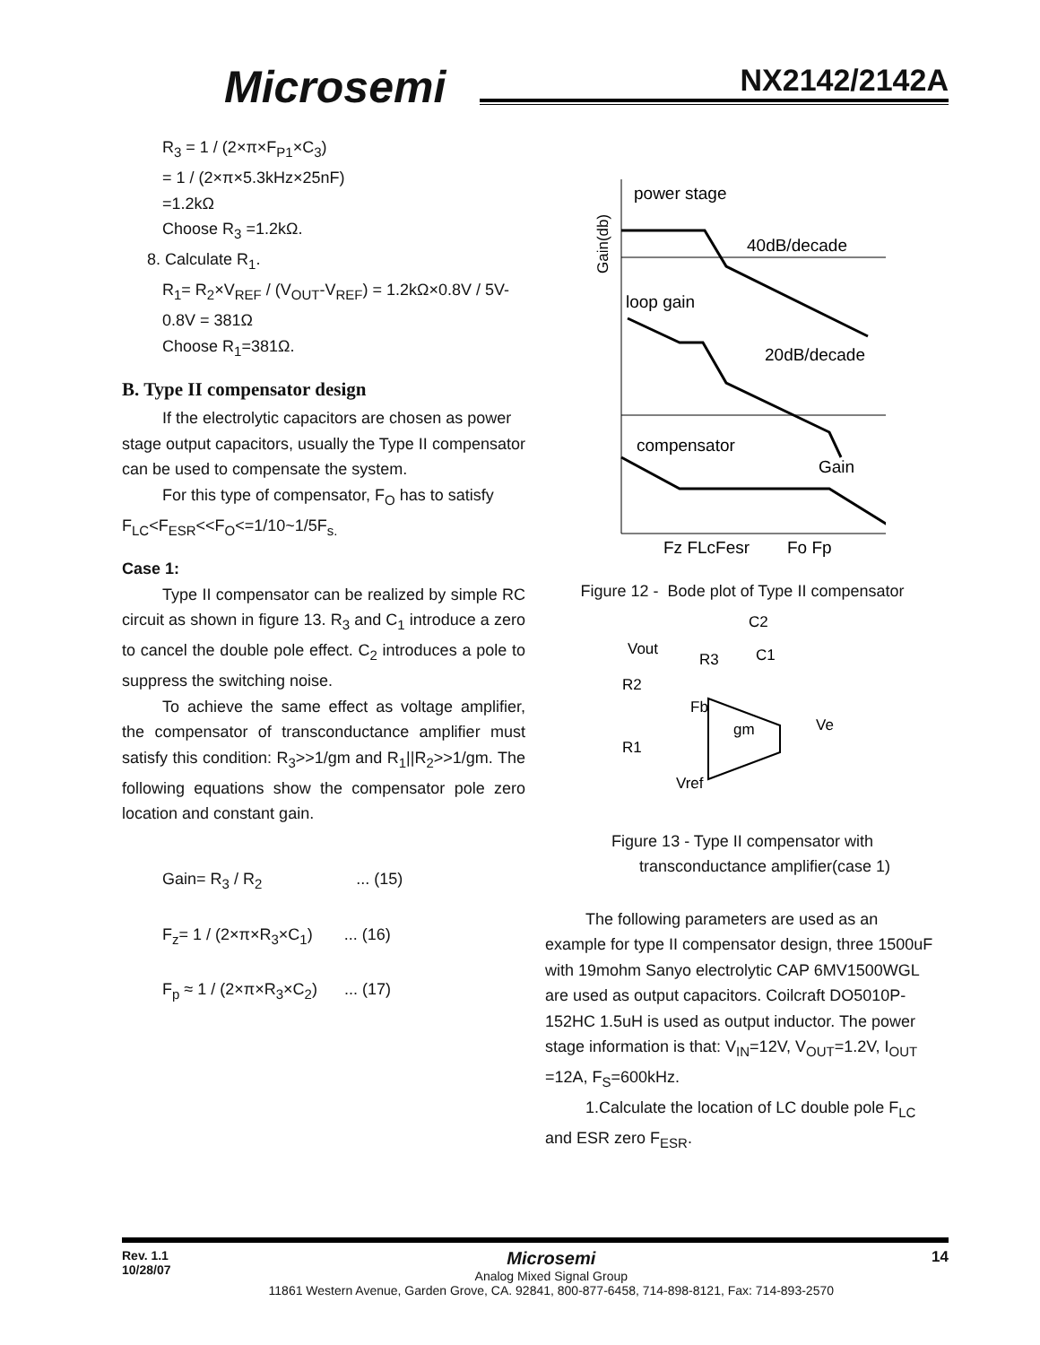Microsemi NX2142/2142A
R<sub>3</sub> = 1 / (2×π×F<sub>P1</sub>×C<sub>3</sub>)
= 1 / (2×π×5.3kHz×25nF)
=1.2kΩ
Choose R<sub>3</sub> =1.2kΩ.
8. Calculate R<sub>1</sub>.
R<sub>1</sub>= R<sub>2</sub>×V<sub>REF</sub> / (V<sub>OUT</sub>-V<sub>REF</sub>) = 1.2kΩ×0.8V / 5V-0.8V = 381Ω
Choose R<sub>1</sub>=381Ω.
B. Type II compensator design
If the electrolytic capacitors are chosen as power stage output capacitors, usually the Type II compensator can be used to compensate the system.
For this type of compensator, F<sub>O</sub> has to satisfy F<sub>LC</sub><F<sub>ESR</sub><<F<sub>O</sub><=1/10~1/5F<sub>s.</sub>
Case 1:
Type II compensator can be realized by simple RC circuit as shown in figure 13. R<sub>3</sub> and C<sub>1</sub> introduce a zero to cancel the double pole effect. C<sub>2</sub> introduces a pole to suppress the switching noise.
To achieve the same effect as voltage amplifier, the compensator of transconductance amplifier must satisfy this condition: R<sub>3</sub>>>1/gm and R<sub>1</sub>||R<sub>2</sub>>>1/gm. The following equations show the compensator pole zero location and constant gain.
Gain= R<sub>3</sub> / R<sub>2</sub> ... (15)
F<sub>z</sub>= 1 / (2×π×R<sub>3</sub>×C<sub>1</sub>) ... (16)
F<sub>p</sub> ≈ 1 / (2×π×R<sub>3</sub>×C<sub>2</sub>) ... (17)
power stage
40dB/decade
loop gain
20dB/decade
compensator
Gain
Gain(db)
Fz FLcFesr
Fo Fp
Figure 12 - Bode plot of Type II compensator
Vout
C2
R3
C1
R2
Fb
gm
Ve
R1
Vref
Figure 13 - Type II compensator with
transconductance amplifier(case 1)
The following parameters are used as an example for type II compensator design, three 1500uF with 19mohm Sanyo electrolytic CAP 6MV1500WGL are used as output capacitors. Coilcraft DO5010P-152HC 1.5uH is used as output inductor. The power stage information is that: V<sub>IN</sub>=12V, V<sub>OUT</sub>=1.2V, I<sub>OUT</sub> =12A, F<sub>S</sub>=600kHz.
1.Calculate the location of LC double pole F<sub>LC</sub> and ESR zero F<sub>ESR</sub>.
Rev. 1.1
10/28/07
Microsemi
Analog Mixed Signal Group
11861 Western Avenue, Garden Grove, CA. 92841, 800-877-6458, 714-898-8121, Fax: 714-893-2570
14